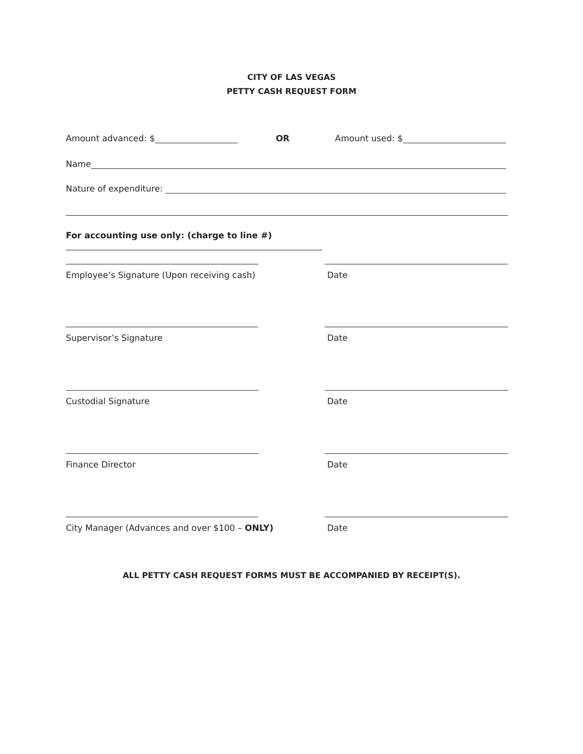CITY OF LAS VEGAS
PETTY CASH REQUEST FORM
Amount advanced: $ OR Amount used: $
Name
Nature of expenditure:
For accounting use only: (charge to line #)
Employee’s Signature (Upon receiving cash)
Date
Supervisor’s Signature Date
Custodial Signature Date
Finance Director Date
City Manager (Advances and over $100 – ONLY)
Date
ALL PETTY CASH REQUEST FORMS MUST BE ACCOMPANIED BY RECEIPT(S).